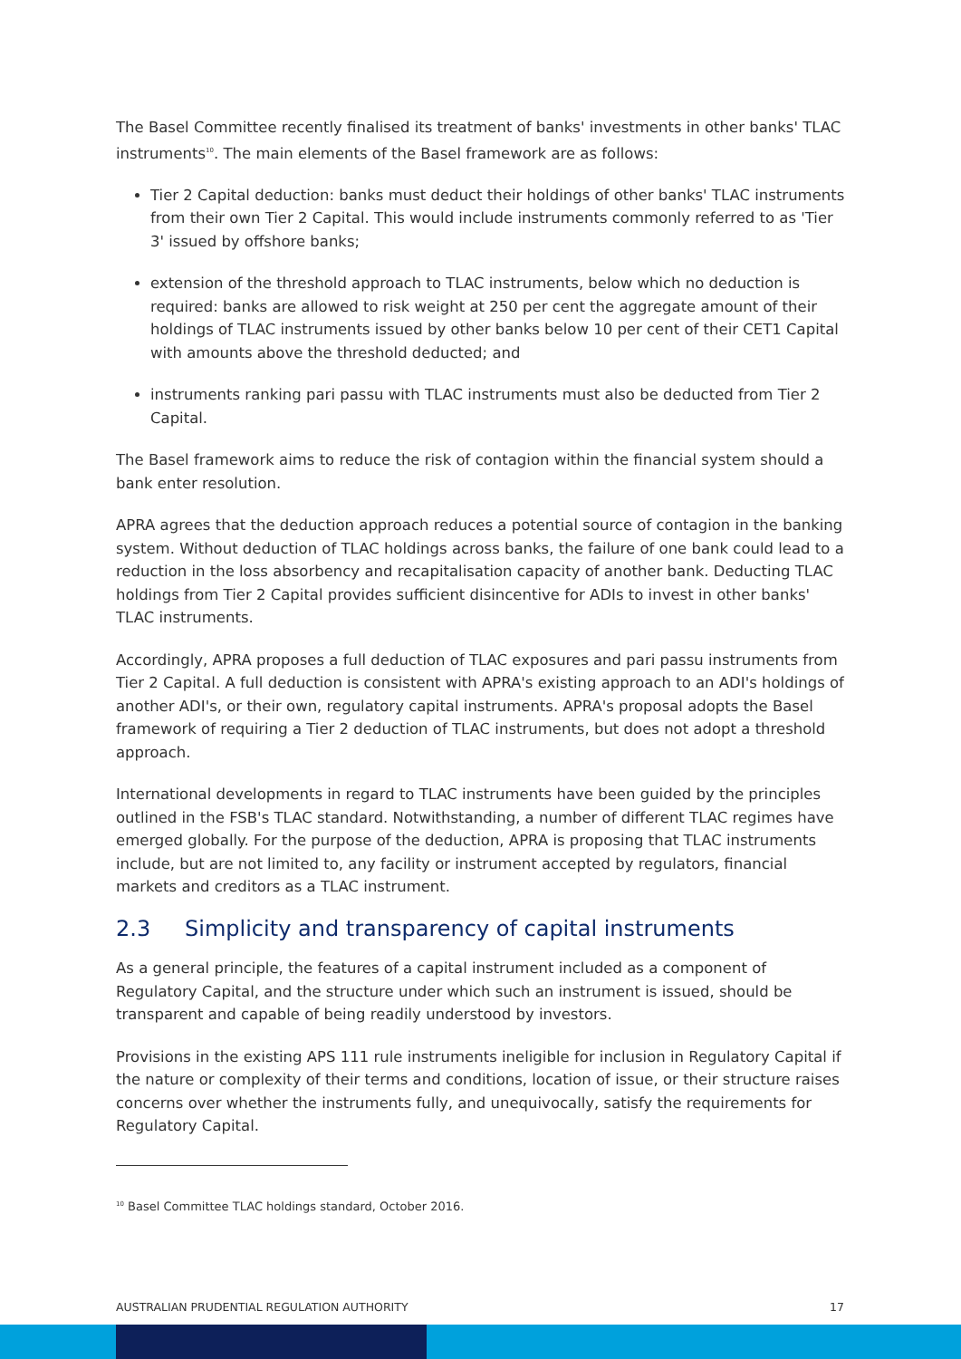The Basel Committee recently finalised its treatment of banks' investments in other banks' TLAC instruments<sup>10</sup>. The main elements of the Basel framework are as follows:
Tier 2 Capital deduction: banks must deduct their holdings of other banks' TLAC instruments from their own Tier 2 Capital. This would include instruments commonly referred to as 'Tier 3' issued by offshore banks;
extension of the threshold approach to TLAC instruments, below which no deduction is required: banks are allowed to risk weight at 250 per cent the aggregate amount of their holdings of TLAC instruments issued by other banks below 10 per cent of their CET1 Capital with amounts above the threshold deducted; and
instruments ranking pari passu with TLAC instruments must also be deducted from Tier 2 Capital.
The Basel framework aims to reduce the risk of contagion within the financial system should a bank enter resolution.
APRA agrees that the deduction approach reduces a potential source of contagion in the banking system. Without deduction of TLAC holdings across banks, the failure of one bank could lead to a reduction in the loss absorbency and recapitalisation capacity of another bank. Deducting TLAC holdings from Tier 2 Capital provides sufficient disincentive for ADIs to invest in other banks' TLAC instruments.
Accordingly, APRA proposes a full deduction of TLAC exposures and pari passu instruments from Tier 2 Capital. A full deduction is consistent with APRA's existing approach to an ADI's holdings of another ADI's, or their own, regulatory capital instruments. APRA's proposal adopts the Basel framework of requiring a Tier 2 deduction of TLAC instruments, but does not adopt a threshold approach.
International developments in regard to TLAC instruments have been guided by the principles outlined in the FSB's TLAC standard. Notwithstanding, a number of different TLAC regimes have emerged globally. For the purpose of the deduction, APRA is proposing that TLAC instruments include, but are not limited to, any facility or instrument accepted by regulators, financial markets and creditors as a TLAC instrument.
2.3 Simplicity and transparency of capital instruments
As a general principle, the features of a capital instrument included as a component of Regulatory Capital, and the structure under which such an instrument is issued, should be transparent and capable of being readily understood by investors.
Provisions in the existing APS 111 rule instruments ineligible for inclusion in Regulatory Capital if the nature or complexity of their terms and conditions, location of issue, or their structure raises concerns over whether the instruments fully, and unequivocally, satisfy the requirements for Regulatory Capital.
<sup>10</sup> Basel Committee TLAC holdings standard, October 2016.
AUSTRALIAN PRUDENTIAL REGULATION AUTHORITY 17